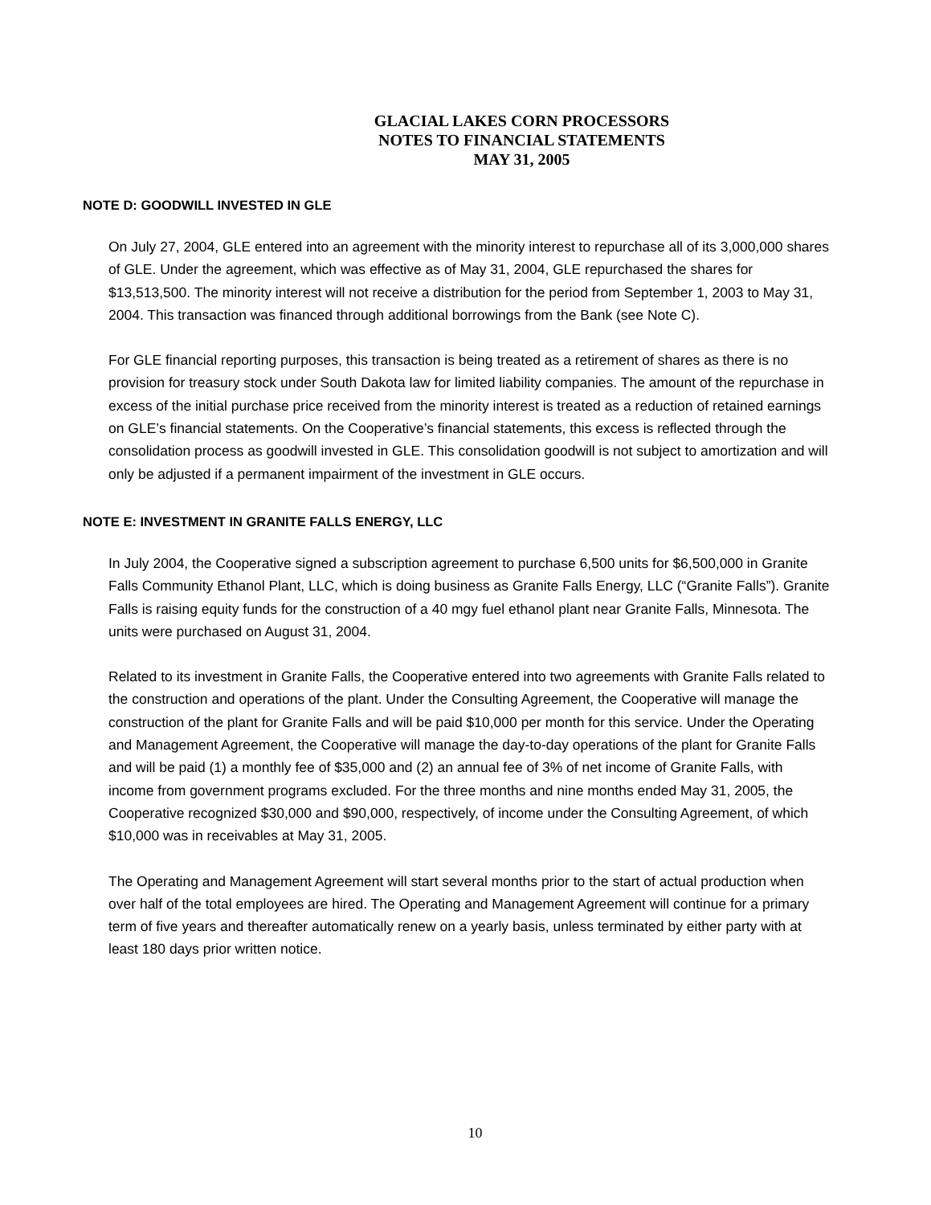GLACIAL LAKES CORN PROCESSORS
NOTES TO FINANCIAL STATEMENTS
MAY 31, 2005
NOTE D: GOODWILL INVESTED IN GLE
On July 27, 2004, GLE entered into an agreement with the minority interest to repurchase all of its 3,000,000 shares of GLE. Under the agreement, which was effective as of May 31, 2004, GLE repurchased the shares for $13,513,500. The minority interest will not receive a distribution for the period from September 1, 2003 to May 31, 2004. This transaction was financed through additional borrowings from the Bank (see Note C).
For GLE financial reporting purposes, this transaction is being treated as a retirement of shares as there is no provision for treasury stock under South Dakota law for limited liability companies. The amount of the repurchase in excess of the initial purchase price received from the minority interest is treated as a reduction of retained earnings on GLE’s financial statements. On the Cooperative’s financial statements, this excess is reflected through the consolidation process as goodwill invested in GLE. This consolidation goodwill is not subject to amortization and will only be adjusted if a permanent impairment of the investment in GLE occurs.
NOTE E: INVESTMENT IN GRANITE FALLS ENERGY, LLC
In July 2004, the Cooperative signed a subscription agreement to purchase 6,500 units for $6,500,000 in Granite Falls Community Ethanol Plant, LLC, which is doing business as Granite Falls Energy, LLC (“Granite Falls”). Granite Falls is raising equity funds for the construction of a 40 mgy fuel ethanol plant near Granite Falls, Minnesota. The units were purchased on August 31, 2004.
Related to its investment in Granite Falls, the Cooperative entered into two agreements with Granite Falls related to the construction and operations of the plant. Under the Consulting Agreement, the Cooperative will manage the construction of the plant for Granite Falls and will be paid $10,000 per month for this service. Under the Operating and Management Agreement, the Cooperative will manage the day-to-day operations of the plant for Granite Falls and will be paid (1) a monthly fee of $35,000 and (2) an annual fee of 3% of net income of Granite Falls, with income from government programs excluded. For the three months and nine months ended May 31, 2005, the Cooperative recognized $30,000 and $90,000, respectively, of income under the Consulting Agreement, of which $10,000 was in receivables at May 31, 2005.
The Operating and Management Agreement will start several months prior to the start of actual production when over half of the total employees are hired. The Operating and Management Agreement will continue for a primary term of five years and thereafter automatically renew on a yearly basis, unless terminated by either party with at least 180 days prior written notice.
10